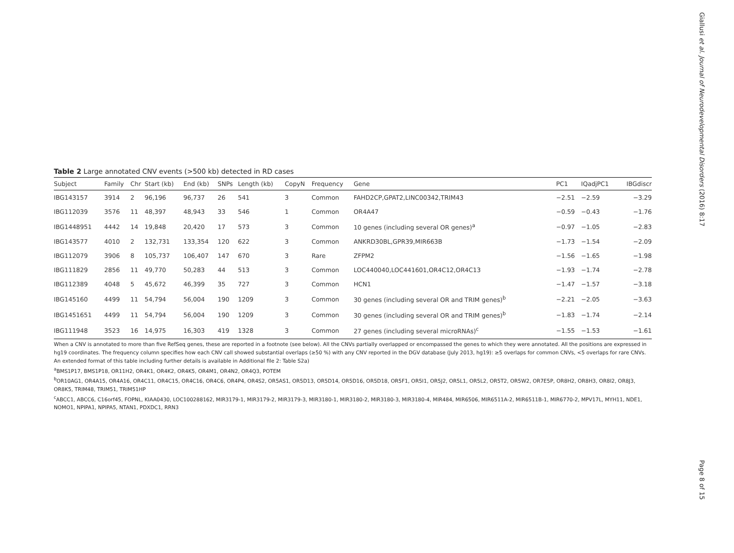Giallusi et al. Journal of Neurodevelopmental Disorders (2016) 8:17
Table 2 Large annotated CNV events (>500 kb) detected in RD cases
| Subject | Family | Chr | Start (kb) | End (kb) | SNPs | Length (kb) | CopyN | Frequency | Gene | PC1 | IQadjPC1 | IBGdiscr |
| --- | --- | --- | --- | --- | --- | --- | --- | --- | --- | --- | --- | --- |
| IBG143157 | 3914 | 2 | 96,196 | 96,737 | 26 | 541 | 3 | Common | FAHD2CP,GPAT2,LINC00342,TRIM43 | −2.51 | −2.59 | −3.29 |
| IBG112039 | 3576 | 11 | 48,397 | 48,943 | 33 | 546 | 1 | Common | OR4A47 | −0.59 | −0.43 | −1.76 |
| IBG1448951 | 4442 | 14 | 19,848 | 20,420 | 17 | 573 | 3 | Common | 10 genes (including several OR genes)<sup>a</sup> | −0.97 | −1.05 | −2.83 |
| IBG143577 | 4010 | 2 | 132,731 | 133,354 | 120 | 622 | 3 | Common | ANKRD30BL,GPR39,MIR663B | −1.73 | −1.54 | −2.09 |
| IBG112079 | 3906 | 8 | 105,737 | 106,407 | 147 | 670 | 3 | Rare | ZFPM2 | −1.56 | −1.65 | −1.98 |
| IBG111829 | 2856 | 11 | 49,770 | 50,283 | 44 | 513 | 3 | Common | LOC440040,LOC441601,OR4C12,OR4C13 | −1.93 | −1.74 | −2.78 |
| IBG112389 | 4048 | 5 | 45,672 | 46,399 | 35 | 727 | 3 | Common | HCN1 | −1.47 | −1.57 | −3.18 |
| IBG145160 | 4499 | 11 | 54,794 | 56,004 | 190 | 1209 | 3 | Common | 30 genes (including several OR and TRIM genes)<sup>b</sup> | −2.21 | −2.05 | −3.63 |
| IBG1451651 | 4499 | 11 | 54,794 | 56,004 | 190 | 1209 | 3 | Common | 30 genes (including several OR and TRIM genes)<sup>b</sup> | −1.83 | −1.74 | −2.14 |
| IBG111948 | 3523 | 16 | 14,975 | 16,303 | 419 | 1328 | 3 | Common | 27 genes (including several microRNAs)<sup>c</sup> | −1.55 | −1.53 | −1.61 |
When a CNV is annotated to more than five RefSeq genes, these are reported in a footnote (see below). All the CNVs partially overlapped or encompassed the genes to which they were annotated. All the positions are expressed in hg19 coordinates. The frequency column specifies how each CNV call showed substantial overlaps (≥50 %) with any CNV reported in the DGV database (July 2013, hg19): ≥5 overlaps for common CNVs, <5 overlaps for rare CNVs. An extended format of this table including further details is available in Additional file 2: Table S2a)
<sup>a</sup> BMS1P17, BMS1P18, OR11H2, OR4K1, OR4K2, OR4K5, OR4M1, OR4N2, OR4Q3, POTEM
<sup>b</sup> OR10AG1, OR4A15, OR4A16, OR4C11, OR4C15, OR4C16, OR4C6, OR4P4, OR4S2, OR5AS1, OR5D13, OR5D14, OR5D16, OR5D18, OR5F1, OR5I1, OR5J2, OR5L1, OR5L2, OR5T2, OR5W2, OR7E5P, OR8H2, OR8H3, OR8I2, OR8J3, OR8K5, TRIM48, TRIM51, TRIM51HP
<sup>c</sup> ABCC1, ABCC6, C16orf45, FOPNL, KIAA0430, LOC100288162, MIR3179-1, MIR3179-2, MIR3179-3, MIR3180-1, MIR3180-2, MIR3180-3, MIR3180-4, MIR484, MIR6506, MIR6511A-2, MIR6511B-1, MIR6770-2, MPV17L, MYH11, NDE1, NOMO1, NPIPA1, NPIPA5, NTAN1, PDXDC1, RRN3
Page 8 of 15